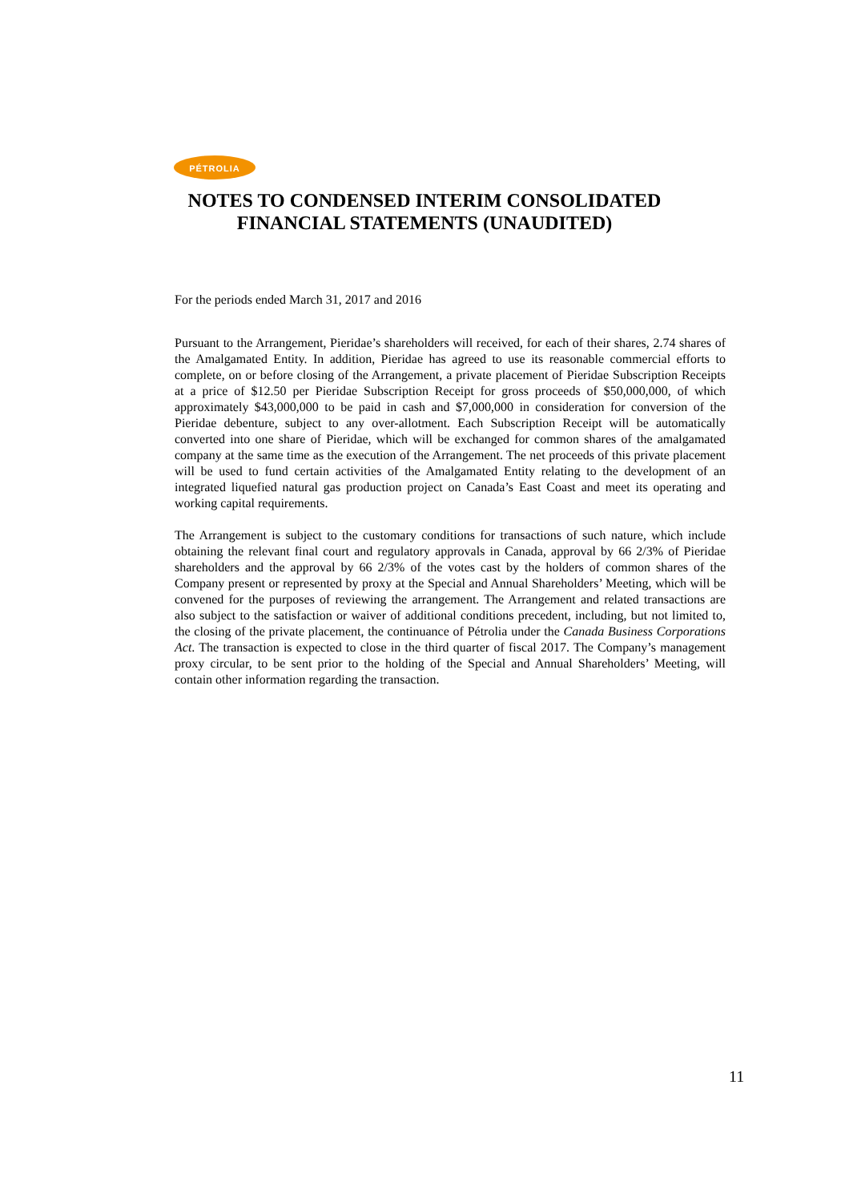PÉTROLIA
NOTES TO CONDENSED INTERIM CONSOLIDATED FINANCIAL STATEMENTS (UNAUDITED)
For the periods ended March 31, 2017 and 2016
Pursuant to the Arrangement, Pieridae’s shareholders will received, for each of their shares, 2.74 shares of the Amalgamated Entity. In addition, Pieridae has agreed to use its reasonable commercial efforts to complete, on or before closing of the Arrangement, a private placement of Pieridae Subscription Receipts at a price of $12.50 per Pieridae Subscription Receipt for gross proceeds of $50,000,000, of which approximately $43,000,000 to be paid in cash and $7,000,000 in consideration for conversion of the Pieridae debenture, subject to any over-allotment. Each Subscription Receipt will be automatically converted into one share of Pieridae, which will be exchanged for common shares of the amalgamated company at the same time as the execution of the Arrangement. The net proceeds of this private placement will be used to fund certain activities of the Amalgamated Entity relating to the development of an integrated liquefied natural gas production project on Canada’s East Coast and meet its operating and working capital requirements.
The Arrangement is subject to the customary conditions for transactions of such nature, which include obtaining the relevant final court and regulatory approvals in Canada, approval by 66 2/3% of Pieridae shareholders and the approval by 66 2/3% of the votes cast by the holders of common shares of the Company present or represented by proxy at the Special and Annual Shareholders’ Meeting, which will be convened for the purposes of reviewing the arrangement. The Arrangement and related transactions are also subject to the satisfaction or waiver of additional conditions precedent, including, but not limited to, the closing of the private placement, the continuance of Pétrolia under the Canada Business Corporations Act. The transaction is expected to close in the third quarter of fiscal 2017. The Company’s management proxy circular, to be sent prior to the holding of the Special and Annual Shareholders’ Meeting, will contain other information regarding the transaction.
11